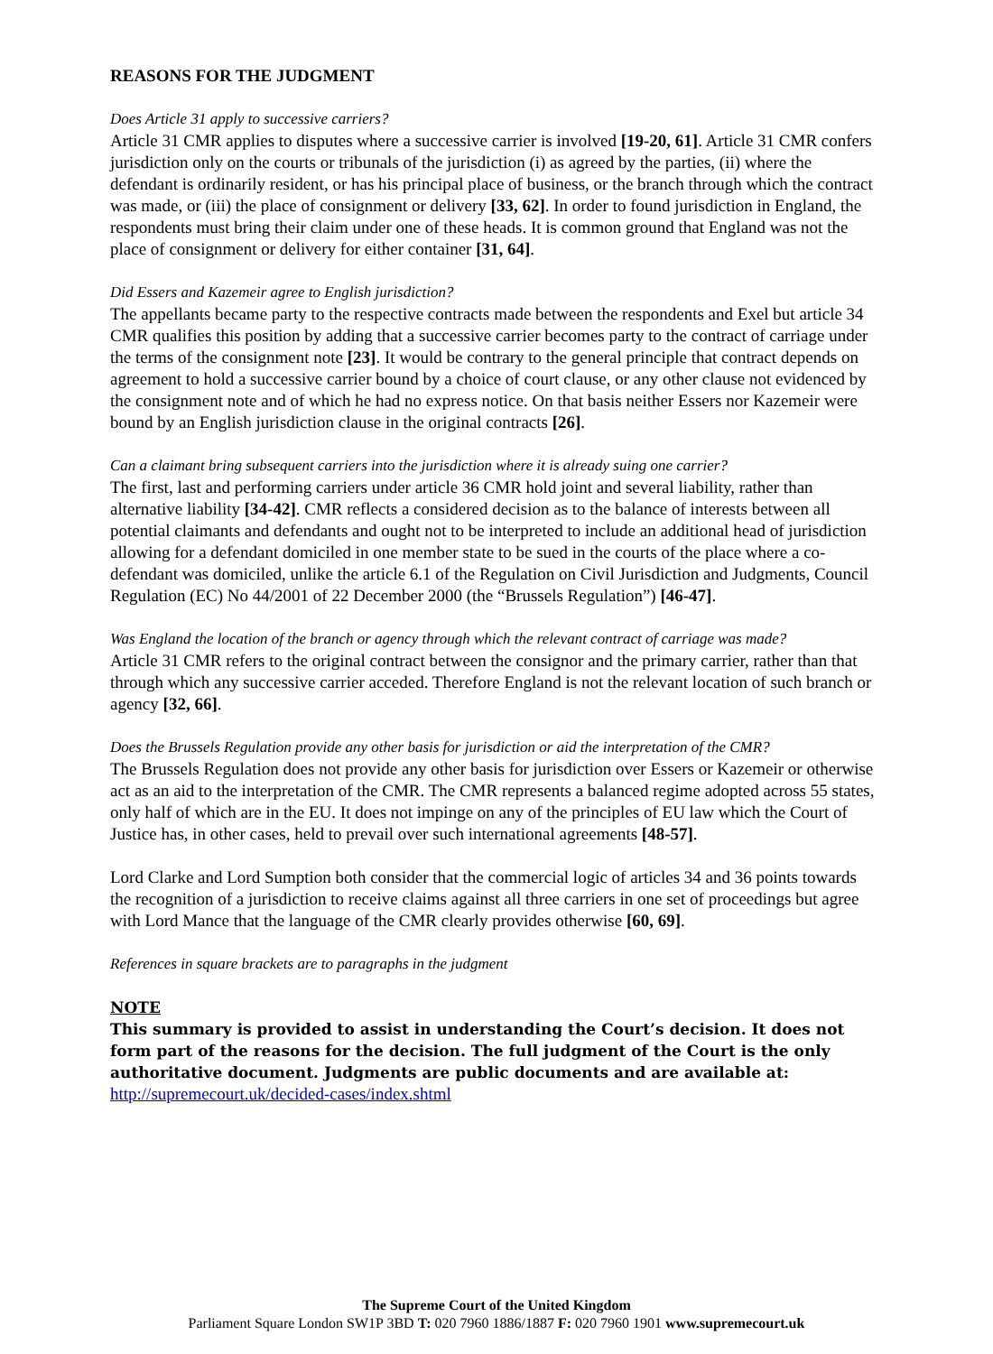REASONS FOR THE JUDGMENT
Does Article 31 apply to successive carriers?
Article 31 CMR applies to disputes where a successive carrier is involved [19-20, 61]. Article 31 CMR confers jurisdiction only on the courts or tribunals of the jurisdiction (i) as agreed by the parties, (ii) where the defendant is ordinarily resident, or has his principal place of business, or the branch through which the contract was made, or (iii) the place of consignment or delivery [33, 62]. In order to found jurisdiction in England, the respondents must bring their claim under one of these heads. It is common ground that England was not the place of consignment or delivery for either container [31, 64].
Did Essers and Kazemeir agree to English jurisdiction?
The appellants became party to the respective contracts made between the respondents and Exel but article 34 CMR qualifies this position by adding that a successive carrier becomes party to the contract of carriage under the terms of the consignment note [23]. It would be contrary to the general principle that contract depends on agreement to hold a successive carrier bound by a choice of court clause, or any other clause not evidenced by the consignment note and of which he had no express notice. On that basis neither Essers nor Kazemeir were bound by an English jurisdiction clause in the original contracts [26].
Can a claimant bring subsequent carriers into the jurisdiction where it is already suing one carrier?
The first, last and performing carriers under article 36 CMR hold joint and several liability, rather than alternative liability [34-42]. CMR reflects a considered decision as to the balance of interests between all potential claimants and defendants and ought not to be interpreted to include an additional head of jurisdiction allowing for a defendant domiciled in one member state to be sued in the courts of the place where a co-defendant was domiciled, unlike the article 6.1 of the Regulation on Civil Jurisdiction and Judgments, Council Regulation (EC) No 44/2001 of 22 December 2000 (the “Brussels Regulation”) [46-47].
Was England the location of the branch or agency through which the relevant contract of carriage was made?
Article 31 CMR refers to the original contract between the consignor and the primary carrier, rather than that through which any successive carrier acceded. Therefore England is not the relevant location of such branch or agency [32, 66].
Does the Brussels Regulation provide any other basis for jurisdiction or aid the interpretation of the CMR?
The Brussels Regulation does not provide any other basis for jurisdiction over Essers or Kazemeir or otherwise act as an aid to the interpretation of the CMR. The CMR represents a balanced regime adopted across 55 states, only half of which are in the EU. It does not impinge on any of the principles of EU law which the Court of Justice has, in other cases, held to prevail over such international agreements [48-57].
Lord Clarke and Lord Sumption both consider that the commercial logic of articles 34 and 36 points towards the recognition of a jurisdiction to receive claims against all three carriers in one set of proceedings but agree with Lord Mance that the language of the CMR clearly provides otherwise [60, 69].
References in square brackets are to paragraphs in the judgment
NOTE
This summary is provided to assist in understanding the Court’s decision. It does not form part of the reasons for the decision. The full judgment of the Court is the only authoritative document. Judgments are public documents and are available at:
http://supremecourt.uk/decided-cases/index.shtml
The Supreme Court of the United Kingdom
Parliament Square London SW1P 3BD T: 020 7960 1886/1887 F: 020 7960 1901 www.supremecourt.uk